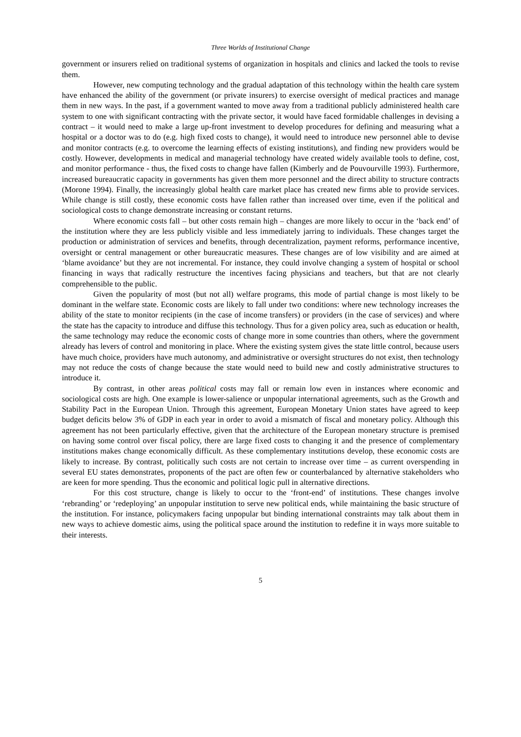Three Worlds of Institutional Change
government or insurers relied on traditional systems of organization in hospitals and clinics and lacked the tools to revise them.
However, new computing technology and the gradual adaptation of this technology within the health care system have enhanced the ability of the government (or private insurers) to exercise oversight of medical practices and manage them in new ways. In the past, if a government wanted to move away from a traditional publicly administered health care system to one with significant contracting with the private sector, it would have faced formidable challenges in devising a contract – it would need to make a large up-front investment to develop procedures for defining and measuring what a hospital or a doctor was to do (e.g. high fixed costs to change), it would need to introduce new personnel able to devise and monitor contracts (e.g. to overcome the learning effects of existing institutions), and finding new providers would be costly. However, developments in medical and managerial technology have created widely available tools to define, cost, and monitor performance - thus, the fixed costs to change have fallen (Kimberly and de Pouvourville 1993). Furthermore, increased bureaucratic capacity in governments has given them more personnel and the direct ability to structure contracts (Morone 1994). Finally, the increasingly global health care market place has created new firms able to provide services. While change is still costly, these economic costs have fallen rather than increased over time, even if the political and sociological costs to change demonstrate increasing or constant returns.
Where economic costs fall – but other costs remain high – changes are more likely to occur in the ‘back end’ of the institution where they are less publicly visible and less immediately jarring to individuals. These changes target the production or administration of services and benefits, through decentralization, payment reforms, performance incentive, oversight or central management or other bureaucratic measures. These changes are of low visibility and are aimed at ‘blame avoidance’ but they are not incremental. For instance, they could involve changing a system of hospital or school financing in ways that radically restructure the incentives facing physicians and teachers, but that are not clearly comprehensible to the public.
Given the popularity of most (but not all) welfare programs, this mode of partial change is most likely to be dominant in the welfare state. Economic costs are likely to fall under two conditions: where new technology increases the ability of the state to monitor recipients (in the case of income transfers) or providers (in the case of services) and where the state has the capacity to introduce and diffuse this technology. Thus for a given policy area, such as education or health, the same technology may reduce the economic costs of change more in some countries than others, where the government already has levers of control and monitoring in place. Where the existing system gives the state little control, because users have much choice, providers have much autonomy, and administrative or oversight structures do not exist, then technology may not reduce the costs of change because the state would need to build new and costly administrative structures to introduce it.
By contrast, in other areas political costs may fall or remain low even in instances where economic and sociological costs are high. One example is lower-salience or unpopular international agreements, such as the Growth and Stability Pact in the European Union. Through this agreement, European Monetary Union states have agreed to keep budget deficits below 3% of GDP in each year in order to avoid a mismatch of fiscal and monetary policy. Although this agreement has not been particularly effective, given that the architecture of the European monetary structure is premised on having some control over fiscal policy, there are large fixed costs to changing it and the presence of complementary institutions makes change economically difficult. As these complementary institutions develop, these economic costs are likely to increase. By contrast, politically such costs are not certain to increase over time – as current overspending in several EU states demonstrates, proponents of the pact are often few or counterbalanced by alternative stakeholders who are keen for more spending. Thus the economic and political logic pull in alternative directions.
For this cost structure, change is likely to occur to the ‘front-end’ of institutions. These changes involve ‘rebranding’ or ‘redeploying’ an unpopular institution to serve new political ends, while maintaining the basic structure of the institution. For instance, policymakers facing unpopular but binding international constraints may talk about them in new ways to achieve domestic aims, using the political space around the institution to redefine it in ways more suitable to their interests.
5